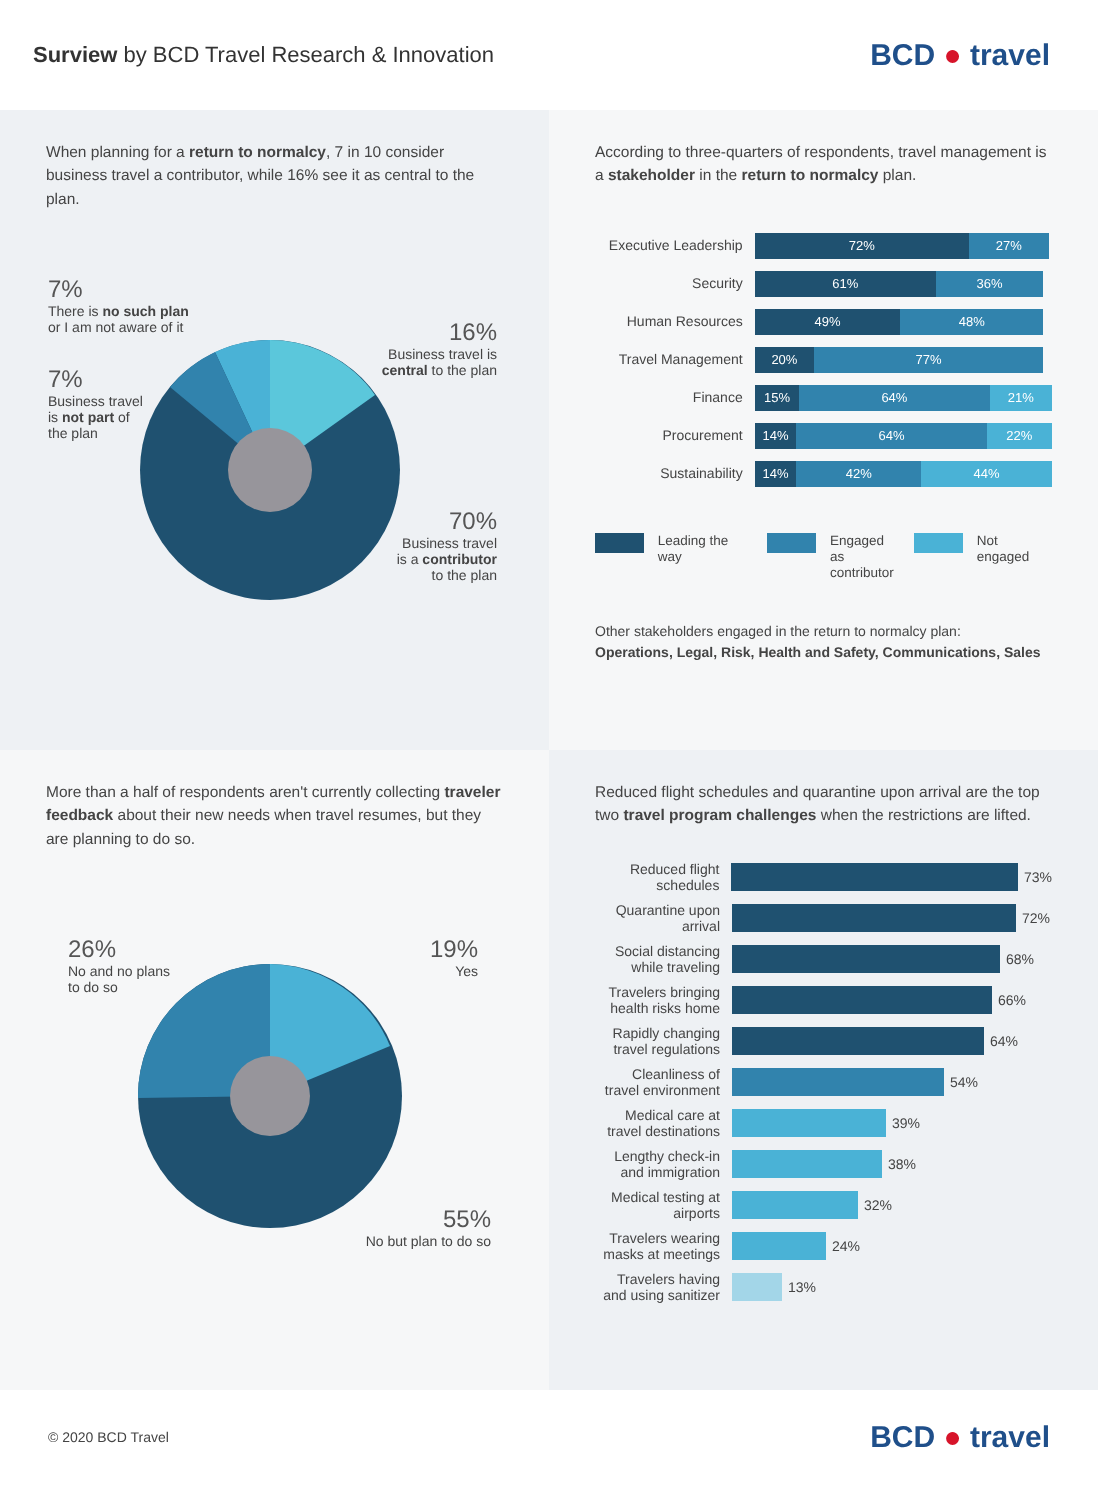Surview by BCD Travel Research & Innovation
BCD ● travel
When planning for a return to normalcy, 7 in 10 consider business travel a contributor, while 16% see it as central to the plan.
7%
There is no such plan
or I am not aware of it
7%
Business travel
is not part of
the plan
16%
Business travel is
central to the plan
70%
Business travel
is a contributor
to the plan
According to three-quarters of respondents, travel management is a stakeholder in the return to normalcy plan.
Executive Leadership
72% 27%
Security
61% 36%
Human Resources
49% 48%
Travel Management
20% 77%
Finance
15% 64% 21%
Procurement
14% 64% 22%
Sustainability
14% 42% 44%
Leading the way Engaged as
contributor Not engaged
Other stakeholders engaged in the return to normalcy plan:
Operations, Legal, Risk, Health and Safety, Communications, Sales
More than a half of respondents aren't currently collecting traveler feedback about their new needs when travel resumes, but they are planning to do so.
26%
No and no plans
to do so
19%
Yes
55%
No but plan to do so
Reduced flight schedules and quarantine upon arrival are the top two travel program challenges when the restrictions are lifted.
Reduced flight schedules
73%
Quarantine upon arrival
72%
Social distancing while traveling
68%
Travelers bringing health risks home
66%
Rapidly changing travel regulations
64%
Cleanliness of travel environment
54%
Medical care at travel destinations
39%
Lengthy check-in and immigration
38%
Medical testing at airports
32%
Travelers wearing masks at meetings
24%
Travelers having and using sanitizer
13%
© 2020 BCD Travel
BCD ● travel